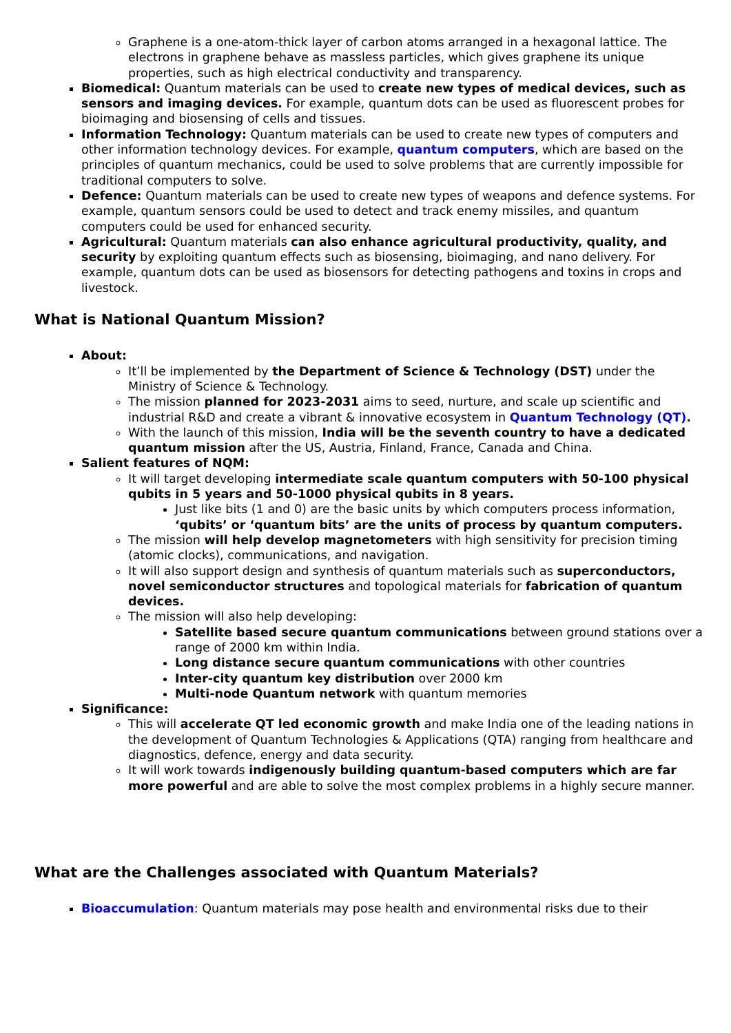Graphene is a one-atom-thick layer of carbon atoms arranged in a hexagonal lattice. The electrons in graphene behave as massless particles, which gives graphene its unique properties, such as high electrical conductivity and transparency.
Biomedical: Quantum materials can be used to create new types of medical devices, such as sensors and imaging devices. For example, quantum dots can be used as fluorescent probes for bioimaging and biosensing of cells and tissues.
Information Technology: Quantum materials can be used to create new types of computers and other information technology devices. For example, quantum computers, which are based on the principles of quantum mechanics, could be used to solve problems that are currently impossible for traditional computers to solve.
Defence: Quantum materials can be used to create new types of weapons and defence systems. For example, quantum sensors could be used to detect and track enemy missiles, and quantum computers could be used for enhanced security.
Agricultural: Quantum materials can also enhance agricultural productivity, quality, and security by exploiting quantum effects such as biosensing, bioimaging, and nano delivery. For example, quantum dots can be used as biosensors for detecting pathogens and toxins in crops and livestock.
What is National Quantum Mission?
About:
It’ll be implemented by the Department of Science & Technology (DST) under the Ministry of Science & Technology.
The mission planned for 2023-2031 aims to seed, nurture, and scale up scientific and industrial R&D and create a vibrant & innovative ecosystem in Quantum Technology (QT).
With the launch of this mission, India will be the seventh country to have a dedicated quantum mission after the US, Austria, Finland, France, Canada and China.
Salient features of NQM:
It will target developing intermediate scale quantum computers with 50-100 physical qubits in 5 years and 50-1000 physical qubits in 8 years.
Just like bits (1 and 0) are the basic units by which computers process information, ‘qubits’ or ‘quantum bits’ are the units of process by quantum computers.
The mission will help develop magnetometers with high sensitivity for precision timing (atomic clocks), communications, and navigation.
It will also support design and synthesis of quantum materials such as superconductors, novel semiconductor structures and topological materials for fabrication of quantum devices.
The mission will also help developing:
Satellite based secure quantum communications between ground stations over a range of 2000 km within India.
Long distance secure quantum communications with other countries
Inter-city quantum key distribution over 2000 km
Multi-node Quantum network with quantum memories
Significance:
This will accelerate QT led economic growth and make India one of the leading nations in the development of Quantum Technologies & Applications (QTA) ranging from healthcare and diagnostics, defence, energy and data security.
It will work towards indigenously building quantum-based computers which are far more powerful and are able to solve the most complex problems in a highly secure manner.
What are the Challenges associated with Quantum Materials?
Bioaccumulation: Quantum materials may pose health and environmental risks due to their